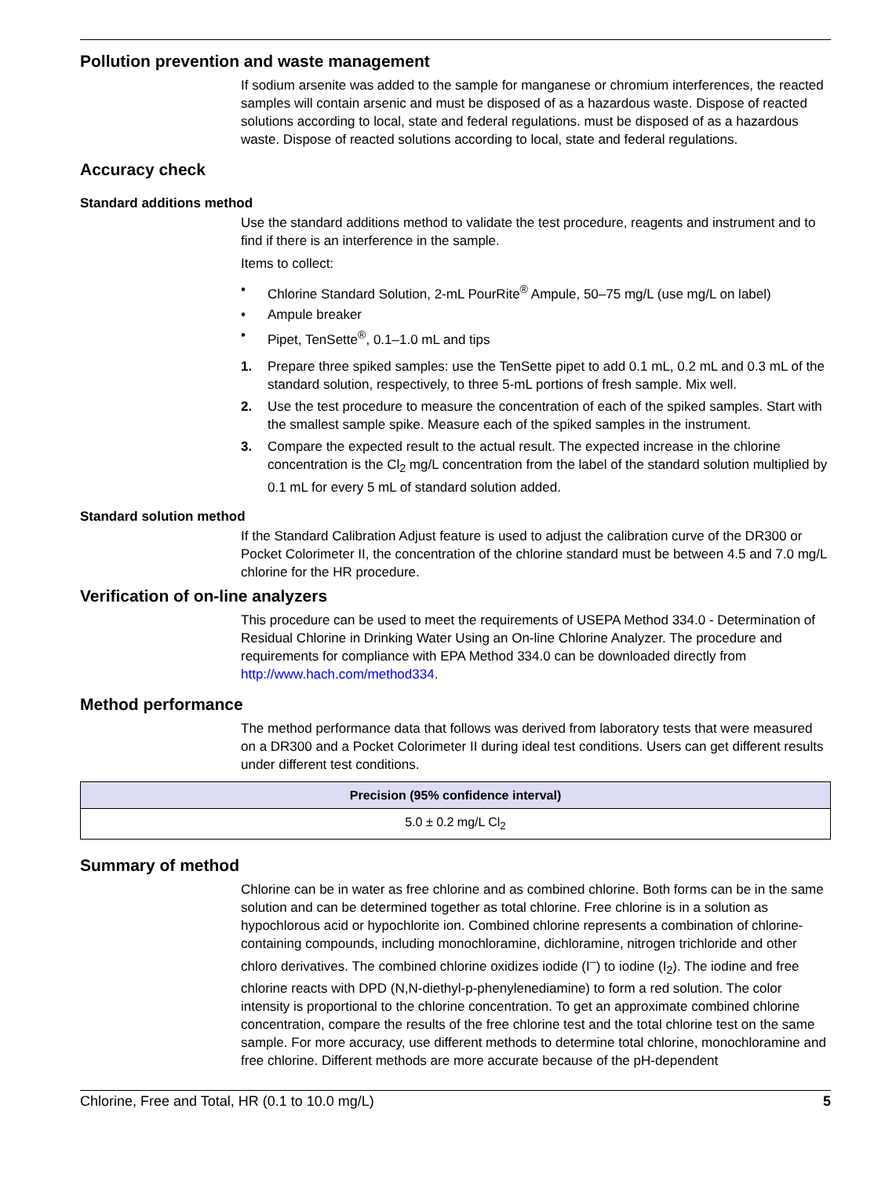Pollution prevention and waste management
If sodium arsenite was added to the sample for manganese or chromium interferences, the reacted samples will contain arsenic and must be disposed of as a hazardous waste. Dispose of reacted solutions according to local, state and federal regulations. must be disposed of as a hazardous waste. Dispose of reacted solutions according to local, state and federal regulations.
Accuracy check
Standard additions method
Use the standard additions method to validate the test procedure, reagents and instrument and to find if there is an interference in the sample.
Items to collect:
• Chlorine Standard Solution, 2-mL PourRite<sup>®</sup> Ampule, 50–75 mg/L (use mg/L on label)
• Ampule breaker
• Pipet, TenSette<sup>®</sup>, 0.1–1.0 mL and tips
1. Prepare three spiked samples: use the TenSette pipet to add 0.1 mL, 0.2 mL and 0.3 mL of the standard solution, respectively, to three 5-mL portions of fresh sample. Mix well.
2. Use the test procedure to measure the concentration of each of the spiked samples. Start with the smallest sample spike. Measure each of the spiked samples in the instrument.
3. Compare the expected result to the actual result. The expected increase in the chlorine concentration is the Cl<sub>2</sub> mg/L concentration from the label of the standard solution multiplied by 0.1 mL for every 5 mL of standard solution added.
Standard solution method
If the Standard Calibration Adjust feature is used to adjust the calibration curve of the DR300 or Pocket Colorimeter II, the concentration of the chlorine standard must be between 4.5 and 7.0 mg/L chlorine for the HR procedure.
Verification of on-line analyzers
This procedure can be used to meet the requirements of USEPA Method 334.0 - Determination of Residual Chlorine in Drinking Water Using an On-line Chlorine Analyzer. The procedure and requirements for compliance with EPA Method 334.0 can be downloaded directly from http://www.hach.com/method334.
Method performance
The method performance data that follows was derived from laboratory tests that were measured on a DR300 and a Pocket Colorimeter II during ideal test conditions. Users can get different results under different test conditions.
| Precision (95% confidence interval) |
| --- |
| 5.0 ± 0.2 mg/L Cl<sub>2</sub> |
Summary of method
Chlorine can be in water as free chlorine and as combined chlorine. Both forms can be in the same solution and can be determined together as total chlorine. Free chlorine is in a solution as hypochlorous acid or hypochlorite ion. Combined chlorine represents a combination of chlorine-containing compounds, including monochloramine, dichloramine, nitrogen trichloride and other chloro derivatives. The combined chlorine oxidizes iodide (I<sup>–</sup>) to iodine (I<sub>2</sub>). The iodine and free chlorine reacts with DPD (N,N-diethyl-p-phenylenediamine) to form a red solution. The color intensity is proportional to the chlorine concentration. To get an approximate combined chlorine concentration, compare the results of the free chlorine test and the total chlorine test on the same sample. For more accuracy, use different methods to determine total chlorine, monochloramine and free chlorine. Different methods are more accurate because of the pH-dependent
Chlorine, Free and Total, HR (0.1 to 10.0 mg/L) 5